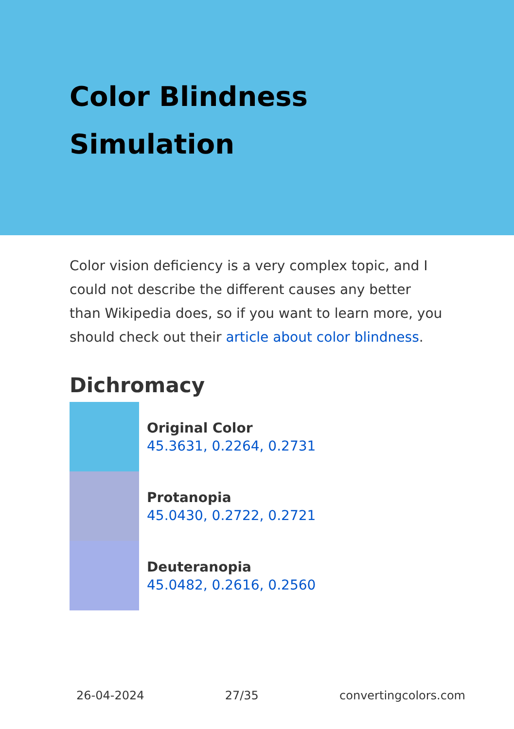Color Blindness
Simulation
Color vision deficiency is a very complex topic, and I could not describe the different causes any better than Wikipedia does, so if you want to learn more, you should check out their article about color blindness.
Dichromacy
Original Color
45.3631, 0.2264, 0.2731
Protanopia
45.0430, 0.2722, 0.2721
Deuteranopia
45.0482, 0.2616, 0.2560
26-04-2024 27/35 convertingcolors.com